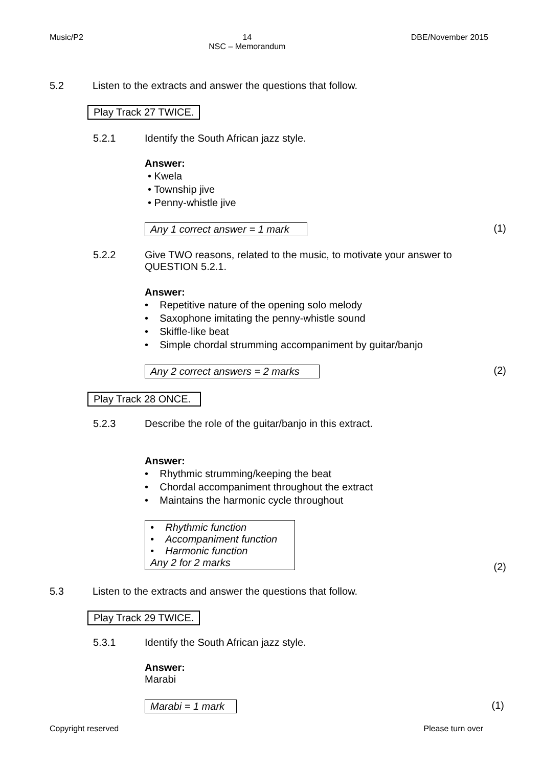Music/P2 14
NSC – Memorandum DBE/November 2015
5.2 Listen to the extracts and answer the questions that follow.
Play Track 27 TWICE.
5.2.1 Identify the South African jazz style.
Answer:
• Kwela
• Township jive
• Penny-whistle jive
Any 1 correct answer = 1 mark (1)
5.2.2 Give TWO reasons, related to the music, to motivate your answer to QUESTION 5.2.1.
Answer:
• Repetitive nature of the opening solo melody
• Saxophone imitating the penny-whistle sound
• Skiffle-like beat
• Simple chordal strumming accompaniment by guitar/banjo
Any 2 correct answers = 2 marks (2)
Play Track 28 ONCE.
5.2.3 Describe the role of the guitar/banjo in this extract.
Answer:
• Rhythmic strumming/keeping the beat
• Chordal accompaniment throughout the extract
• Maintains the harmonic cycle throughout
• Rhythmic function
• Accompaniment function
• Harmonic function
Any 2 for 2 marks
(2)
5.3 Listen to the extracts and answer the questions that follow.
Play Track 29 TWICE.
5.3.1 Identify the South African jazz style.
Answer:
Marabi
Marabi = 1 mark (1)
Copyright reserved Please turn over